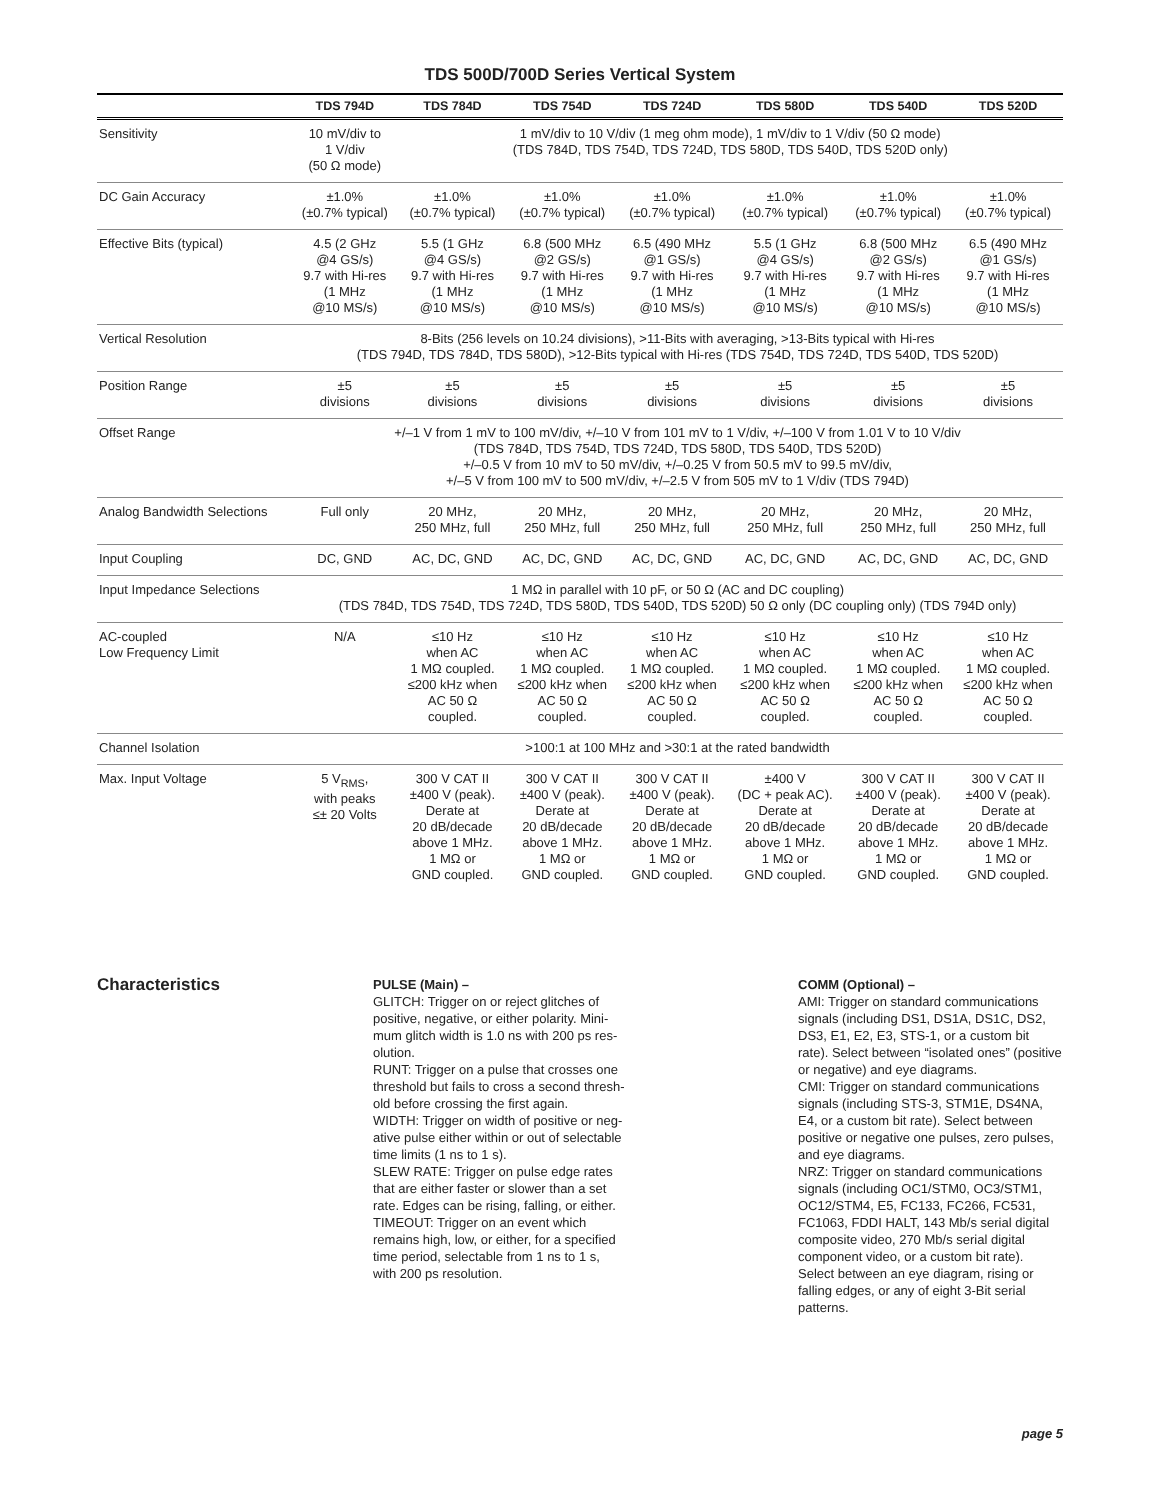TDS 500D/700D Series Vertical System
| | TDS 794D | TDS 784D | TDS 754D | TDS 724D | TDS 580D | TDS 540D | TDS 520D |
| --- | --- | --- | --- | --- | --- | --- | --- |
| Sensitivity | 10 mV/div to 1 V/div (50 Ω mode) | 1 mV/div to 10 V/div (1 meg ohm mode), 1 mV/div to 1 V/div (50 Ω mode) (TDS 784D, TDS 754D, TDS 724D, TDS 580D, TDS 540D, TDS 520D only) | | | | | |
| DC Gain Accuracy | ±1.0% (±0.7% typical) | ±1.0% (±0.7% typical) | ±1.0% (±0.7% typical) | ±1.0% (±0.7% typical) | ±1.0% (±0.7% typical) | ±1.0% (±0.7% typical) | ±1.0% (±0.7% typical) |
| Effective Bits (typical) | 4.5 (2 GHz @4 GS/s) 9.7 with Hi-res (1 MHz @10 MS/s) | 5.5 (1 GHz @4 GS/s) 9.7 with Hi-res (1 MHz @10 MS/s) | 6.8 (500 MHz @2 GS/s) 9.7 with Hi-res (1 MHz @10 MS/s) | 6.5 (490 MHz @1 GS/s) 9.7 with Hi-res (1 MHz @10 MS/s) | 5.5 (1 GHz @4 GS/s) 9.7 with Hi-res (1 MHz @10 MS/s) | 6.8 (500 MHz @2 GS/s) 9.7 with Hi-res (1 MHz @10 MS/s) | 6.5 (490 MHz @1 GS/s) 9.7 with Hi-res (1 MHz @10 MS/s) |
| Vertical Resolution | 8-Bits (256 levels on 10.24 divisions), >11-Bits with averaging, >13-Bits typical with Hi-res (TDS 794D, TDS 784D, TDS 580D), >12-Bits typical with Hi-res (TDS 754D, TDS 724D, TDS 540D, TDS 520D) | | | | | | |
| Position Range | ±5 divisions | ±5 divisions | ±5 divisions | ±5 divisions | ±5 divisions | ±5 divisions | ±5 divisions |
| Offset Range | +/–1 V from 1 mV to 100 mV/div, +/–10 V from 101 mV to 1 V/div, +/–100 V from 1.01 V to 10 V/div (TDS 784D, TDS 754D, TDS 724D, TDS 580D, TDS 540D, TDS 520D) +/–0.5 V from 10 mV to 50 mV/div, +/–0.25 V from 50.5 mV to 99.5 mV/div, +/–5 V from 100 mV to 500 mV/div, +/–2.5 V from 505 mV to 1 V/div (TDS 794D) | | | | | | |
| Analog Bandwidth Selections | Full only | 20 MHz, 250 MHz, full | 20 MHz, 250 MHz, full | 20 MHz, 250 MHz, full | 20 MHz, 250 MHz, full | 20 MHz, 250 MHz, full | 20 MHz, 250 MHz, full |
| Input Coupling | DC, GND | AC, DC, GND | AC, DC, GND | AC, DC, GND | AC, DC, GND | AC, DC, GND | AC, DC, GND |
| Input Impedance Selections | 1 MΩ in parallel with 10 pF, or 50 Ω (AC and DC coupling) (TDS 784D, TDS 754D, TDS 724D, TDS 580D, TDS 540D, TDS 520D) 50 Ω only (DC coupling only) (TDS 794D only) | | | | | | |
| AC-coupled Low Frequency Limit | N/A | ≤10 Hz when AC 1 MΩ coupled. ≤200 kHz when AC 50 Ω coupled. | ≤10 Hz when AC 1 MΩ coupled. ≤200 kHz when AC 50 Ω coupled. | ≤10 Hz when AC 1 MΩ coupled. ≤200 kHz when AC 50 Ω coupled. | ≤10 Hz when AC 1 MΩ coupled. ≤200 kHz when AC 50 Ω coupled. | ≤10 Hz when AC 1 MΩ coupled. ≤200 kHz when AC 50 Ω coupled. | ≤10 Hz when AC 1 MΩ coupled. ≤200 kHz when AC 50 Ω coupled. |
| Channel Isolation | >100:1 at 100 MHz and >30:1 at the rated bandwidth | | | | | | |
| Max. Input Voltage | 5 V<sub>RMS</sub>, with peaks ≤± 20 Volts | 300 V CAT II ±400 V (peak). Derate at 20 dB/decade above 1 MHz. 1 MΩ or GND coupled. | 300 V CAT II ±400 V (peak). Derate at 20 dB/decade above 1 MHz. 1 MΩ or GND coupled. | 300 V CAT II ±400 V (peak). Derate at 20 dB/decade above 1 MHz. 1 MΩ or GND coupled. | ±400 V (DC + peak AC). Derate at 20 dB/decade above 1 MHz. 1 MΩ or GND coupled. | 300 V CAT II ±400 V (peak). Derate at 20 dB/decade above 1 MHz. 1 MΩ or GND coupled. | 300 V CAT II ±400 V (peak). Derate at 20 dB/decade above 1 MHz. 1 MΩ or GND coupled. |
Characteristics
PULSE (Main) –
GLITCH: Trigger on or reject glitches of
positive, negative, or either polarity. Mini-
mum glitch width is 1.0 ns with 200 ps res-
olution.
RUNT: Trigger on a pulse that crosses one
threshold but fails to cross a second thresh-
old before crossing the first again.
WIDTH: Trigger on width of positive or neg-
ative pulse either within or out of selectable
time limits (1 ns to 1 s).
SLEW RATE: Trigger on pulse edge rates
that are either faster or slower than a set
rate. Edges can be rising, falling, or either.
TIMEOUT: Trigger on an event which
remains high, low, or either, for a specified
time period, selectable from 1 ns to 1 s,
with 200 ps resolution.
COMM (Optional) –
AMI: Trigger on standard communications signals (including DS1, DS1A, DS1C, DS2, DS3, E1, E2, E3, STS-1, or a custom bit rate). Select between “isolated ones” (positive or negative) and eye diagrams.
CMI: Trigger on standard communications signals (including STS-3, STM1E, DS4NA, E4, or a custom bit rate). Select between positive or negative one pulses, zero pulses, and eye diagrams.
NRZ: Trigger on standard communications signals (including OC1/STM0, OC3/STM1, OC12/STM4, E5, FC133, FC266, FC531, FC1063, FDDI HALT, 143 Mb/s serial digital composite video, 270 Mb/s serial digital component video, or a custom bit rate). Select between an eye diagram, rising or falling edges, or any of eight 3-Bit serial patterns.
page 5